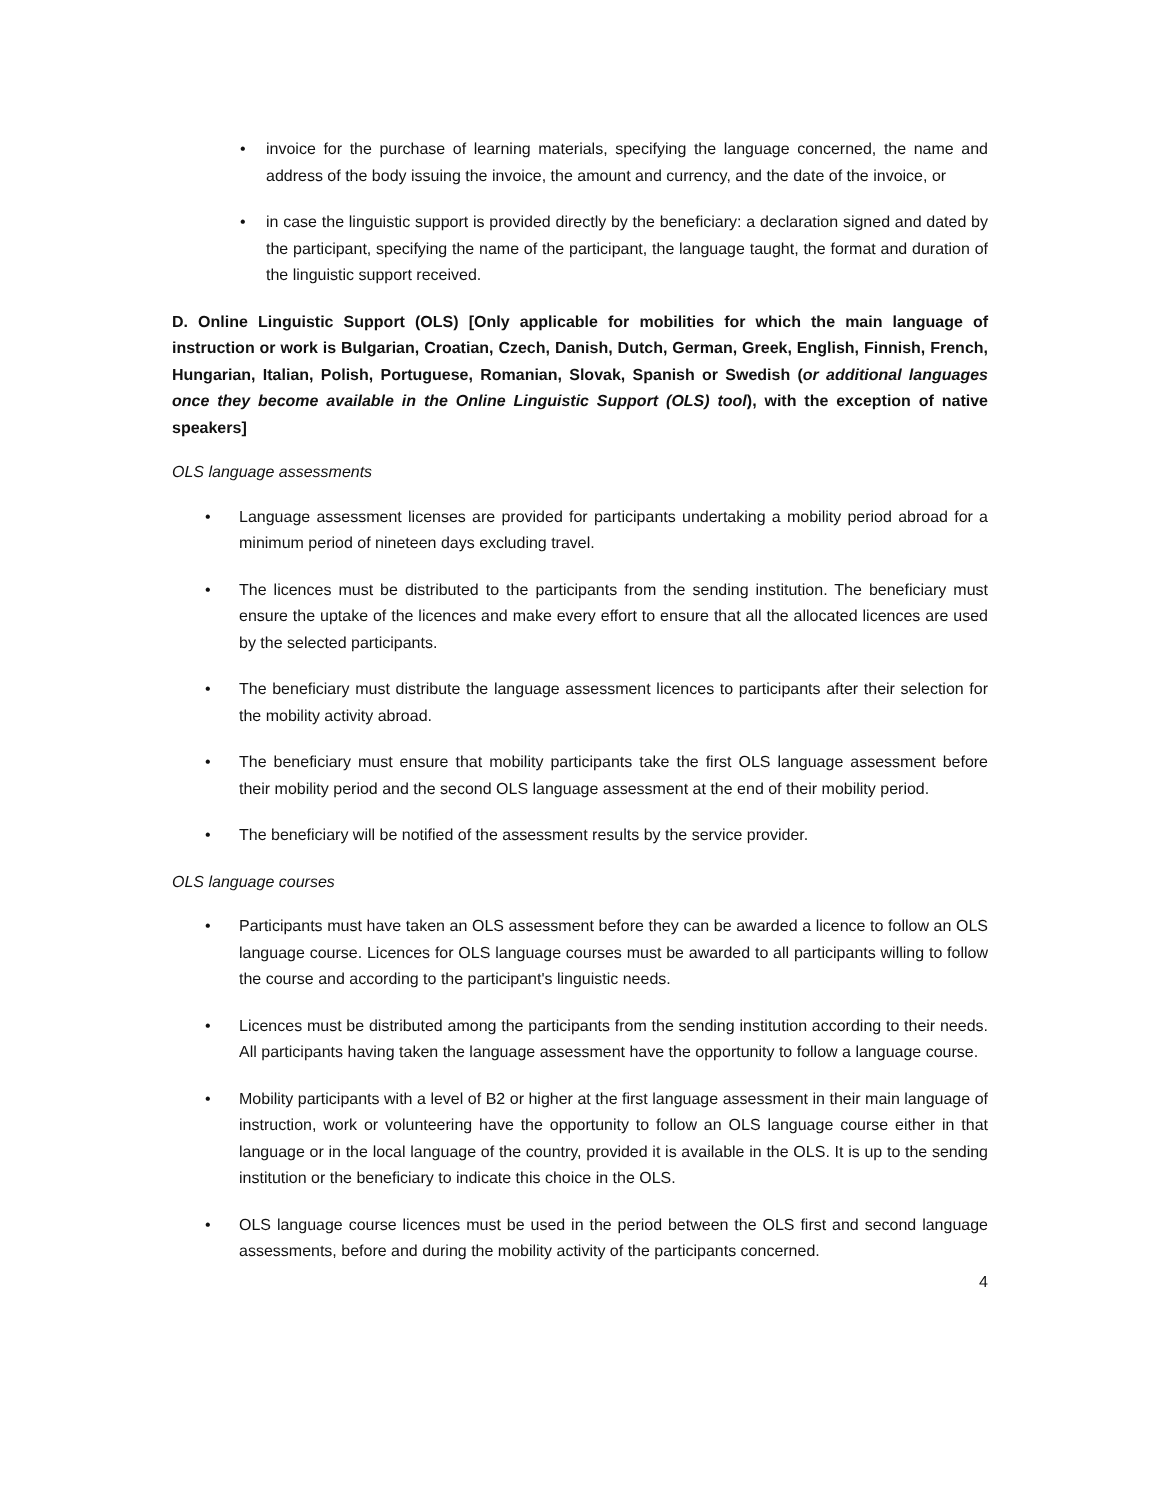invoice for the purchase of learning materials, specifying the language concerned, the name and address of the body issuing the invoice, the amount and currency, and the date of the invoice, or
in case the linguistic support is provided directly by the beneficiary: a declaration signed and dated by the participant, specifying the name of the participant, the language taught, the format and duration of the linguistic support received.
D. Online Linguistic Support (OLS) [Only applicable for mobilities for which the main language of instruction or work is Bulgarian, Croatian, Czech, Danish, Dutch, German, Greek, English, Finnish, French, Hungarian, Italian, Polish, Portuguese, Romanian, Slovak, Spanish or Swedish (or additional languages once they become available in the Online Linguistic Support (OLS) tool), with the exception of native speakers]
OLS language assessments
Language assessment licenses are provided for participants undertaking a mobility period abroad for a minimum period of nineteen days excluding travel.
The licences must be distributed to the participants from the sending institution. The beneficiary must ensure the uptake of the licences and make every effort to ensure that all the allocated licences are used by the selected participants.
The beneficiary must distribute the language assessment licences to participants after their selection for the mobility activity abroad.
The beneficiary must ensure that mobility participants take the first OLS language assessment before their mobility period and the second OLS language assessment at the end of their mobility period.
The beneficiary will be notified of the assessment results by the service provider.
OLS language courses
Participants must have taken an OLS assessment before they can be awarded a licence to follow an OLS language course. Licences for OLS language courses must be awarded to all participants willing to follow the course and according to the participant's linguistic needs.
Licences must be distributed among the participants from the sending institution according to their needs. All participants having taken the language assessment have the opportunity to follow a language course.
Mobility participants with a level of B2 or higher at the first language assessment in their main language of instruction, work or volunteering have the opportunity to follow an OLS language course either in that language or in the local language of the country, provided it is available in the OLS. It is up to the sending institution or the beneficiary to indicate this choice in the OLS.
OLS language course licences must be used in the period between the OLS first and second language assessments, before and during the mobility activity of the participants concerned.
4